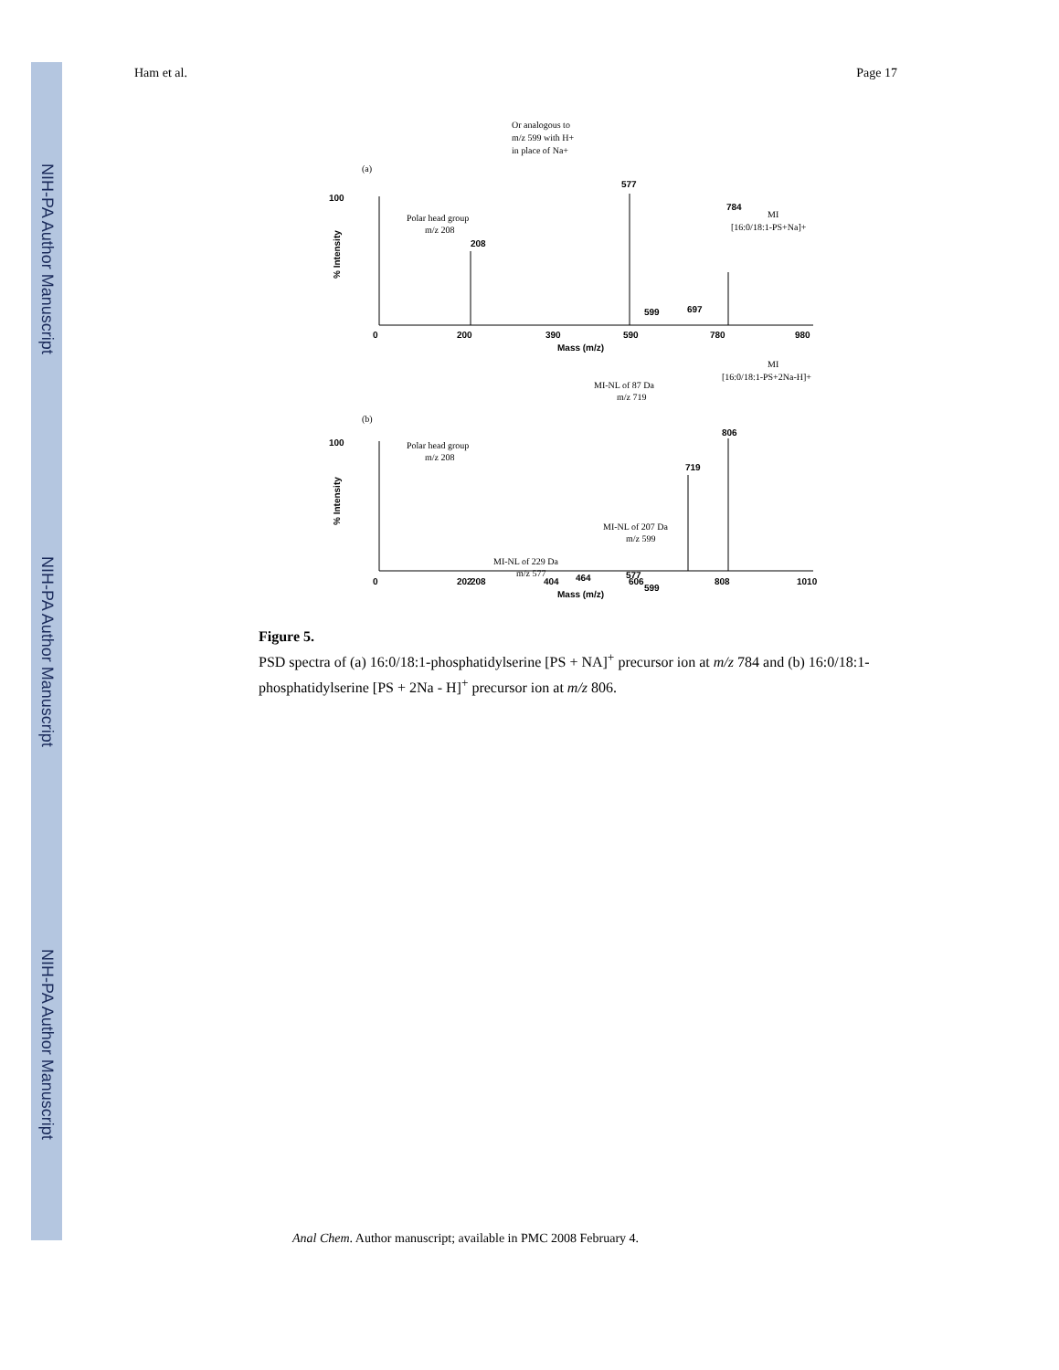NIH-PA Author Manuscript
NIH-PA Author Manuscript
NIH-PA Author Manuscript
Ham et al. Page 17
(a)
Or analogous to
m/z 599 with H+
in place of Na+
577
Polar head group
m/z 208
208
599
697
784
MI
[16:0/18:1-PS+Na]+
100
0
200
390
590
780
980
Mass (m/z)
% Intensity
(b)
MI-NL of 87 Da
m/z 719
MI
[16:0/18:1-PS+2Na-H]+
806
719
Polar head group
m/z 208
MI-NL of 207 Da
m/z 599
MI-NL of 229 Da
m/z 577
208
464
577
599
100
0
202
404
606
808
1010
Mass (m/z)
% Intensity
Figure 5.
PSD spectra of (a) 16:0/18:1-phosphatidylserine [PS + NA]<sup>+</sup> precursor ion at m/z 784 and (b) 16:0/18:1-phosphatidylserine [PS + 2Na - H]<sup>+</sup> precursor ion at m/z 806.
Anal Chem. Author manuscript; available in PMC 2008 February 4.